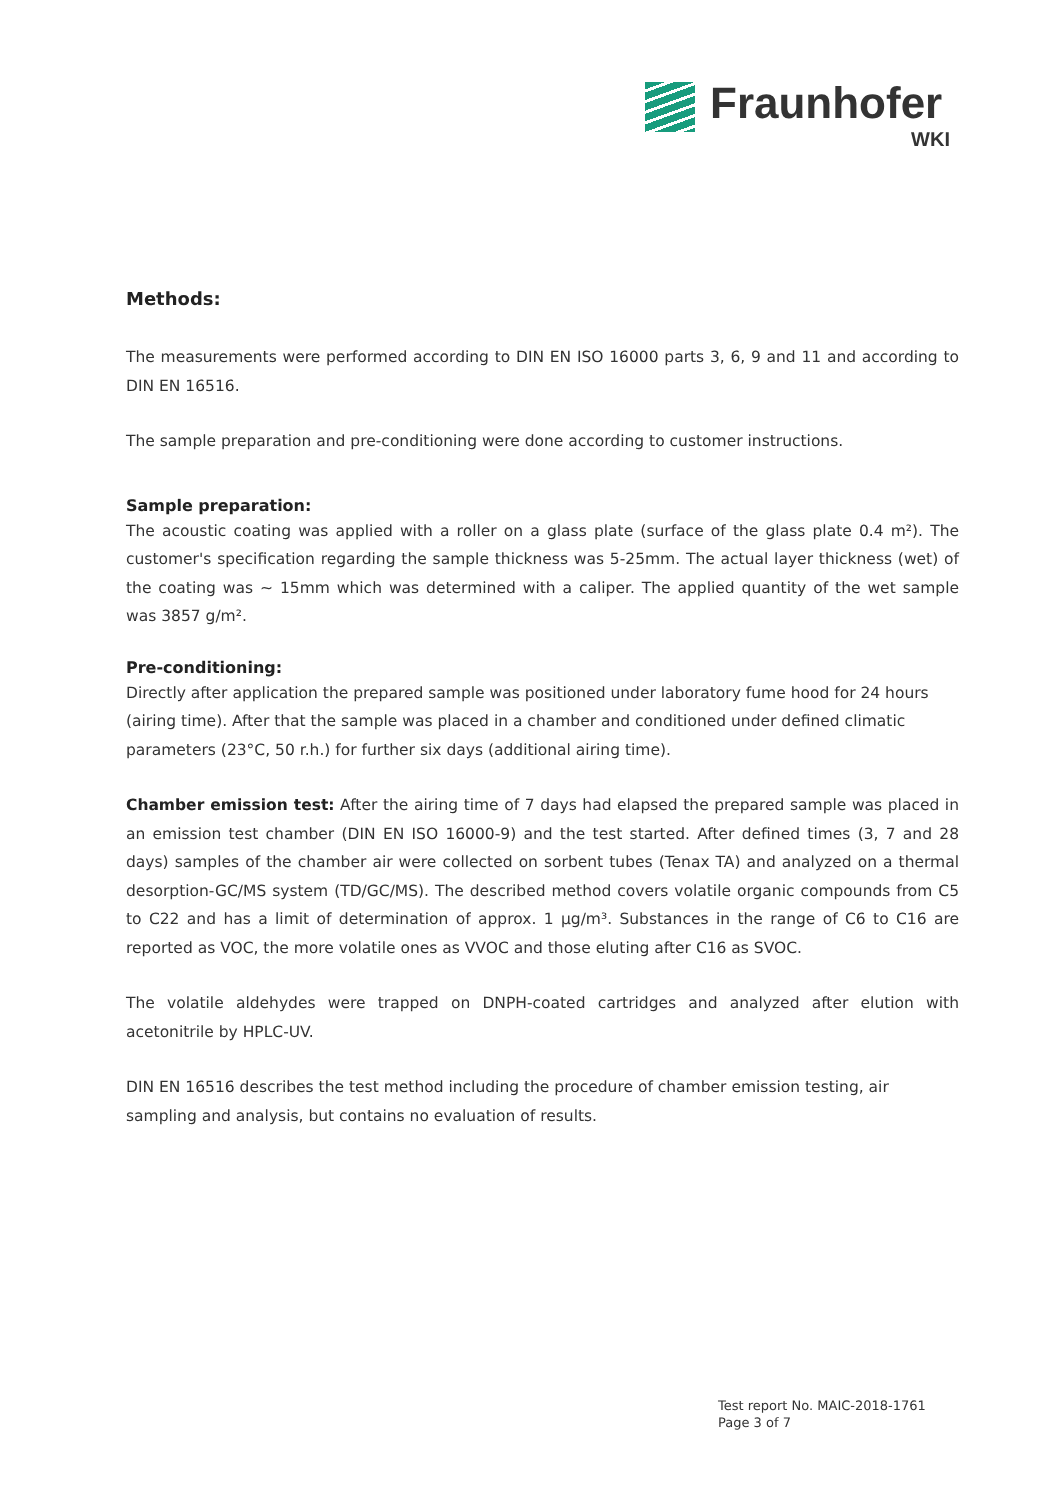Fraunhofer
WKI
Methods:
The measurements were performed according to DIN EN ISO 16000 parts 3, 6, 9 and 11 and according to DIN EN 16516.
The sample preparation and pre-conditioning were done according to customer instructions.
Sample preparation:
The acoustic coating was applied with a roller on a glass plate (surface of the glass plate 0.4 m²). The customer's specification regarding the sample thickness was 5-25mm. The actual layer thickness (wet) of the coating was ~ 15mm which was determined with a caliper. The applied quantity of the wet sample was 3857 g/m².
Pre-conditioning:
Directly after application the prepared sample was positioned under laboratory fume hood for 24 hours (airing time). After that the sample was placed in a chamber and conditioned under defined climatic parameters (23°C, 50 r.h.) for further six days (additional airing time).
Chamber emission test: After the airing time of 7 days had elapsed the prepared sample was placed in an emission test chamber (DIN EN ISO 16000-9) and the test started. After defined times (3, 7 and 28 days) samples of the chamber air were collected on sorbent tubes (Tenax TA) and analyzed on a thermal desorption-GC/MS system (TD/GC/MS). The described method covers volatile organic compounds from C5 to C22 and has a limit of determination of approx. 1 µg/m³. Substances in the range of C6 to C16 are reported as VOC, the more volatile ones as VVOC and those eluting after C16 as SVOC.
The volatile aldehydes were trapped on DNPH-coated cartridges and analyzed after elution with acetonitrile by HPLC-UV.
DIN EN 16516 describes the test method including the procedure of chamber emission testing, air sampling and analysis, but contains no evaluation of results.
Test report No. MAIC-2018-1761
Page 3 of 7